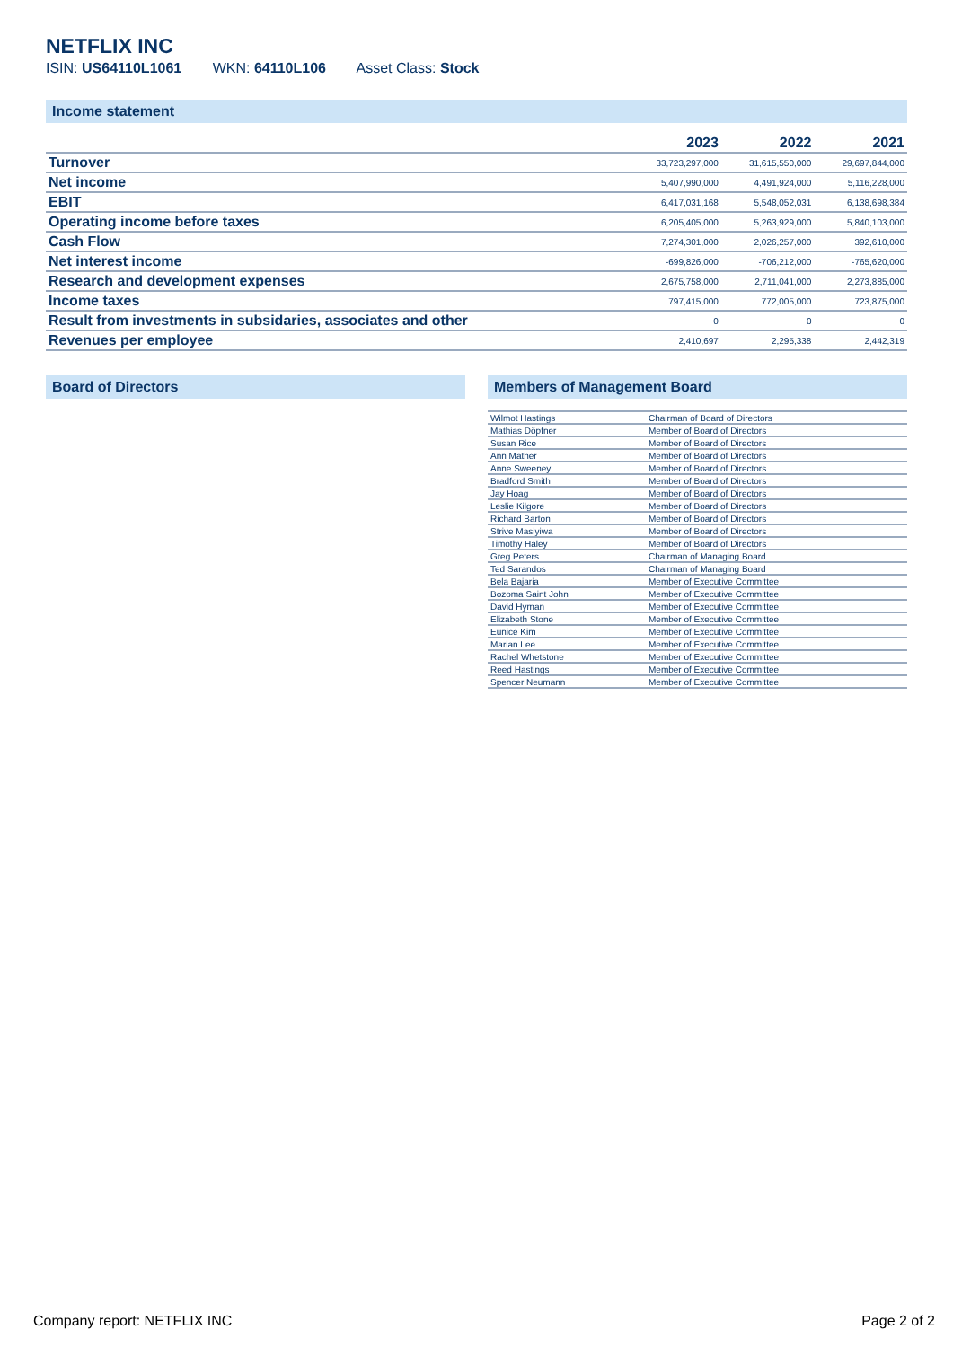NETFLIX INC
ISIN: US64110L1061 WKN: 64110L106 Asset Class: Stock
Income statement
| | 2023 | 2022 | 2021 |
| --- | --- | --- | --- |
| Turnover | 33,723,297,000 | 31,615,550,000 | 29,697,844,000 |
| Net income | 5,407,990,000 | 4,491,924,000 | 5,116,228,000 |
| EBIT | 6,417,031,168 | 5,548,052,031 | 6,138,698,384 |
| Operating income before taxes | 6,205,405,000 | 5,263,929,000 | 5,840,103,000 |
| Cash Flow | 7,274,301,000 | 2,026,257,000 | 392,610,000 |
| Net interest income | -699,826,000 | -706,212,000 | -765,620,000 |
| Research and development expenses | 2,675,758,000 | 2,711,041,000 | 2,273,885,000 |
| Income taxes | 797,415,000 | 772,005,000 | 723,875,000 |
| Result from investments in subsidaries, associates and other | 0 | 0 | 0 |
| Revenues per employee | 2,410,697 | 2,295,338 | 2,442,319 |
Board of Directors Members of Management Board
| Wilmot Hastings | Chairman of Board of Directors |
| Mathias Döpfner | Member of Board of Directors |
| Susan Rice | Member of Board of Directors |
| Ann Mather | Member of Board of Directors |
| Anne Sweeney | Member of Board of Directors |
| Bradford Smith | Member of Board of Directors |
| Jay Hoag | Member of Board of Directors |
| Leslie Kilgore | Member of Board of Directors |
| Richard Barton | Member of Board of Directors |
| Strive Masiyiwa | Member of Board of Directors |
| Timothy Haley | Member of Board of Directors |
| Greg Peters | Chairman of Managing Board |
| Ted Sarandos | Chairman of Managing Board |
| Bela Bajaria | Member of Executive Committee |
| Bozoma Saint John | Member of Executive Committee |
| David Hyman | Member of Executive Committee |
| Elizabeth Stone | Member of Executive Committee |
| Eunice Kim | Member of Executive Committee |
| Marian Lee | Member of Executive Committee |
| Rachel Whetstone | Member of Executive Committee |
| Reed Hastings | Member of Executive Committee |
| Spencer Neumann | Member of Executive Committee |
Company report: NETFLIX INC Page 2 of 2